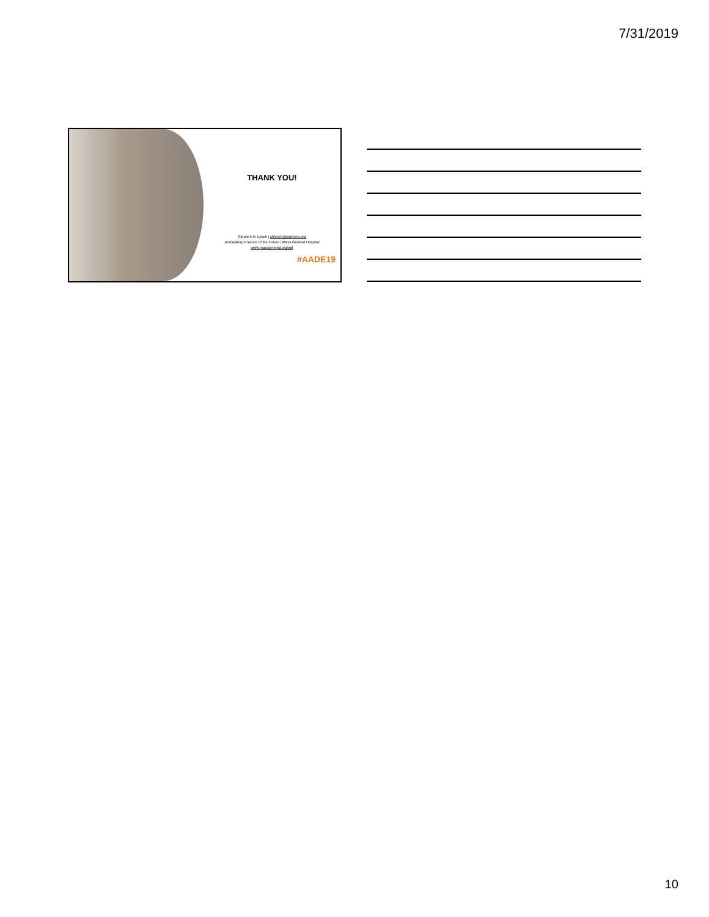7/31/2019
THANK YOU!
Stephen H. Lynch | shlynch@partners.org
Ambulatory Practice of the Future / Mass General Hospital
www.massgeneral.org/apf
#AADE19
10